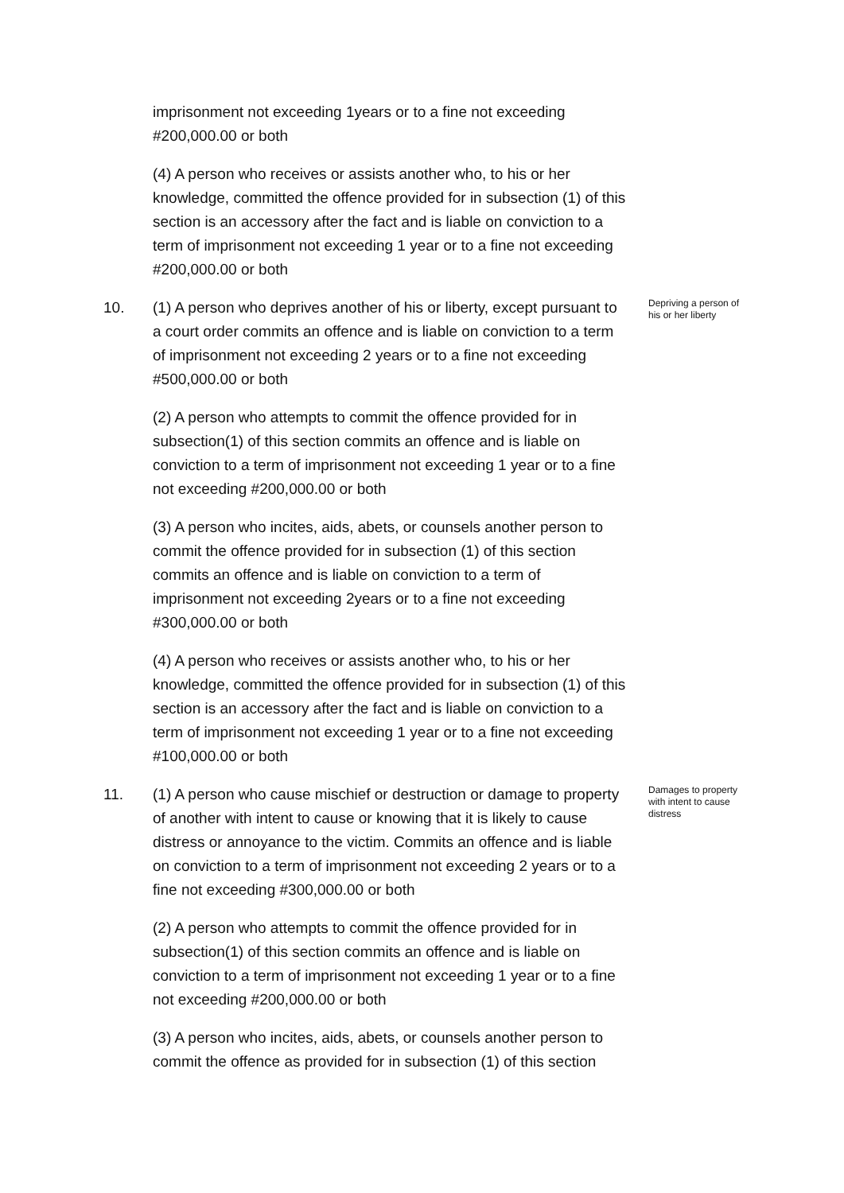imprisonment not exceeding 1years or to a fine not exceeding #200,000.00 or both
(4) A person who receives or assists another who, to his or her knowledge, committed the offence provided for in subsection (1) of this section is an accessory after the fact and is liable on conviction to a term of imprisonment not exceeding 1 year or to a fine not exceeding #200,000.00 or both
10. (1) A person who deprives another of his or liberty, except pursuant to a court order commits an offence and is liable on conviction to a term of imprisonment not exceeding 2 years or to a fine not exceeding #500,000.00 or both
(2) A person who attempts to commit the offence provided for in subsection(1) of this section commits an offence and is liable on conviction to a term of imprisonment not exceeding 1 year or to a fine not exceeding #200,000.00 or both
(3) A person who incites, aids, abets, or counsels another person to commit the offence provided for in subsection (1) of this section commits an offence and is liable on conviction to a term of imprisonment not exceeding 2years or to a fine not exceeding #300,000.00 or both
(4) A person who receives or assists another who, to his or her knowledge, committed the offence provided for in subsection (1) of this section is an accessory after the fact and is liable on conviction to a term of imprisonment not exceeding 1 year or to a fine not exceeding #100,000.00 or both
Depriving a person of his or her liberty
11. (1) A person who cause mischief or destruction or damage to property of another with intent to cause or knowing that it is likely to cause distress or annoyance to the victim. Commits an offence and is liable on conviction to a term of imprisonment not exceeding 2 years or to a fine not exceeding #300,000.00 or both
(2) A person who attempts to commit the offence provided for in subsection(1) of this section commits an offence and is liable on conviction to a term of imprisonment not exceeding 1 year or to a fine not exceeding #200,000.00 or both
(3) A person who incites, aids, abets, or counsels another person to commit the offence as provided for in subsection (1) of this section
Damages to property with intent to cause distress